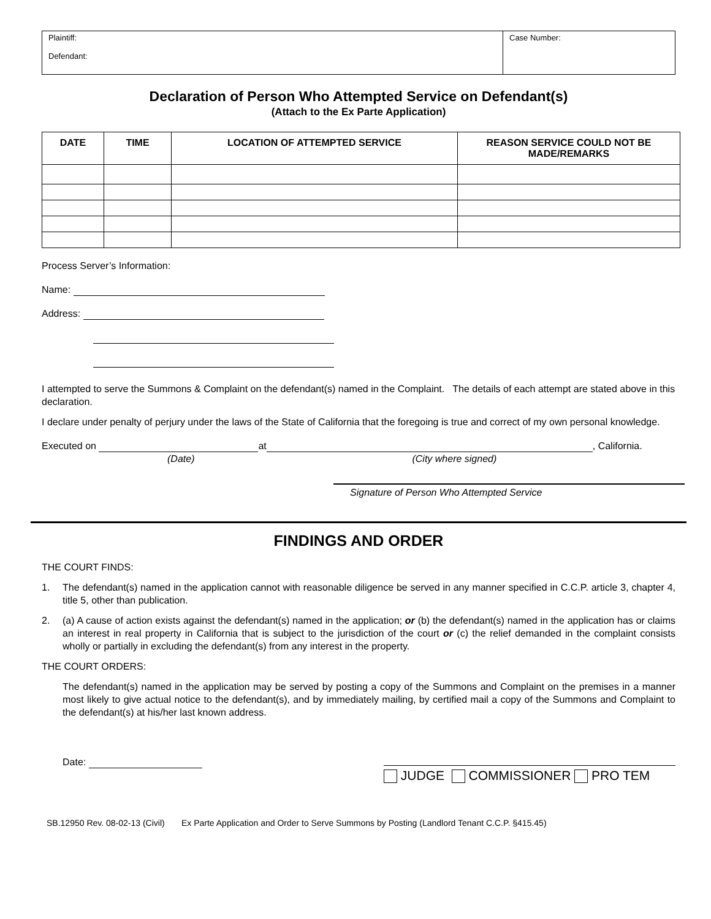Plaintiff:
Defendant:
Case Number:
Declaration of Person Who Attempted Service on Defendant(s)
(Attach to the Ex Parte Application)
| DATE | TIME | LOCATION OF ATTEMPTED SERVICE | REASON SERVICE COULD NOT BE MADE/REMARKS |
| --- | --- | --- | --- |
Process Server’s Information:
Name:
Address:
I attempted to serve the Summons & Complaint on the defendant(s) named in the Complaint. The details of each attempt are stated above in this declaration.
I declare under penalty of perjury under the laws of the State of California that the foregoing is true and correct of my own personal knowledge.
Executed on at , California.
(Date) (City where signed)
Signature of Person Who Attempted Service
FINDINGS AND ORDER
THE COURT FINDS:
1. The defendant(s) named in the application cannot with reasonable diligence be served in any manner specified in C.C.P. article 3, chapter 4, title 5, other than publication.
2. (a) A cause of action exists against the defendant(s) named in the application; or (b) the defendant(s) named in the application has or claims an interest in real property in California that is subject to the jurisdiction of the court or (c) the relief demanded in the complaint consists wholly or partially in excluding the defendant(s) from any interest in the property.
THE COURT ORDERS:
The defendant(s) named in the application may be served by posting a copy of the Summons and Complaint on the premises in a manner most likely to give actual notice to the defendant(s), and by immediately mailing, by certified mail a copy of the Summons and Complaint to the defendant(s) at his/her last known address.
Date:
JUDGE COMMISSIONER PRO TEM
SB.12950 Rev. 08-02-13 (Civil) Ex Parte Application and Order to Serve Summons by Posting (Landlord Tenant C.C.P. §415.45)